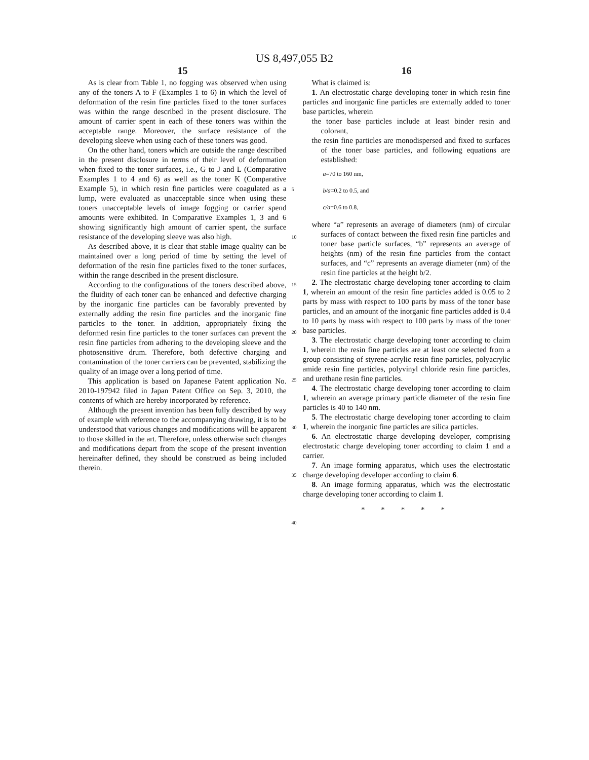US 8,497,055 B2
15
As is clear from Table 1, no fogging was observed when using any of the toners A to F (Examples 1 to 6) in which the level of deformation of the resin fine particles fixed to the toner surfaces was within the range described in the present disclosure. The amount of carrier spent in each of these toners was within the acceptable range. Moreover, the surface resistance of the developing sleeve when using each of these toners was good.
On the other hand, toners which are outside the range described in the present disclosure in terms of their level of deformation when fixed to the toner surfaces, i.e., G to J and L (Comparative Examples 1 to 4 and 6) as well as the toner K (Comparative Example 5), in which resin fine particles were coagulated as a lump, were evaluated as unacceptable since when using these toners unacceptable levels of image fogging or carrier spend amounts were exhibited. In Comparative Examples 1, 3 and 6 showing significantly high amount of carrier spent, the surface resistance of the developing sleeve was also high.
As described above, it is clear that stable image quality can be maintained over a long period of time by setting the level of deformation of the resin fine particles fixed to the toner surfaces, within the range described in the present disclosure.
According to the configurations of the toners described above, the fluidity of each toner can be enhanced and defective charging by the inorganic fine particles can be favorably prevented by externally adding the resin fine particles and the inorganic fine particles to the toner. In addition, appropriately fixing the deformed resin fine particles to the toner surfaces can prevent the resin fine particles from adhering to the developing sleeve and the photosensitive drum. Therefore, both defective charging and contamination of the toner carriers can be prevented, stabilizing the quality of an image over a long period of time.
This application is based on Japanese Patent application No. 2010-197942 filed in Japan Patent Office on Sep. 3, 2010, the contents of which are hereby incorporated by reference.
Although the present invention has been fully described by way of example with reference to the accompanying drawing, it is to be understood that various changes and modifications will be apparent to those skilled in the art. Therefore, unless otherwise such changes and modifications depart from the scope of the present invention hereinafter defined, they should be construed as being included therein.
5
10
15
20
25
30
35
40
16
What is claimed is:
1. An electrostatic charge developing toner in which resin fine particles and inorganic fine particles are externally added to toner base particles, wherein
the toner base particles include at least binder resin and colorant,
the resin fine particles are monodispersed and fixed to surfaces of the toner base particles, and following equations are established:
a=70 to 160 nm,
b/a=0.2 to 0.5, and
c/a=0.6 to 0.8,
where “a” represents an average of diameters (nm) of circular surfaces of contact between the fixed resin fine particles and toner base particle surfaces, “b” represents an average of heights (nm) of the resin fine particles from the contact surfaces, and “c” represents an average diameter (nm) of the resin fine particles at the height b/2.
2. The electrostatic charge developing toner according to claim 1, wherein an amount of the resin fine particles added is 0.05 to 2 parts by mass with respect to 100 parts by mass of the toner base particles, and an amount of the inorganic fine particles added is 0.4 to 10 parts by mass with respect to 100 parts by mass of the toner base particles.
3. The electrostatic charge developing toner according to claim 1, wherein the resin fine particles are at least one selected from a group consisting of styrene-acrylic resin fine particles, polyacrylic amide resin fine particles, polyvinyl chloride resin fine particles, and urethane resin fine particles.
4. The electrostatic charge developing toner according to claim 1, wherein an average primary particle diameter of the resin fine particles is 40 to 140 nm.
5. The electrostatic charge developing toner according to claim 1, wherein the inorganic fine particles are silica particles.
6. An electrostatic charge developing developer, comprising electrostatic charge developing toner according to claim 1 and a carrier.
7. An image forming apparatus, which uses the electrostatic charge developing developer according to claim 6.
8. An image forming apparatus, which was the electrostatic charge developing toner according to claim 1.
* * * * *